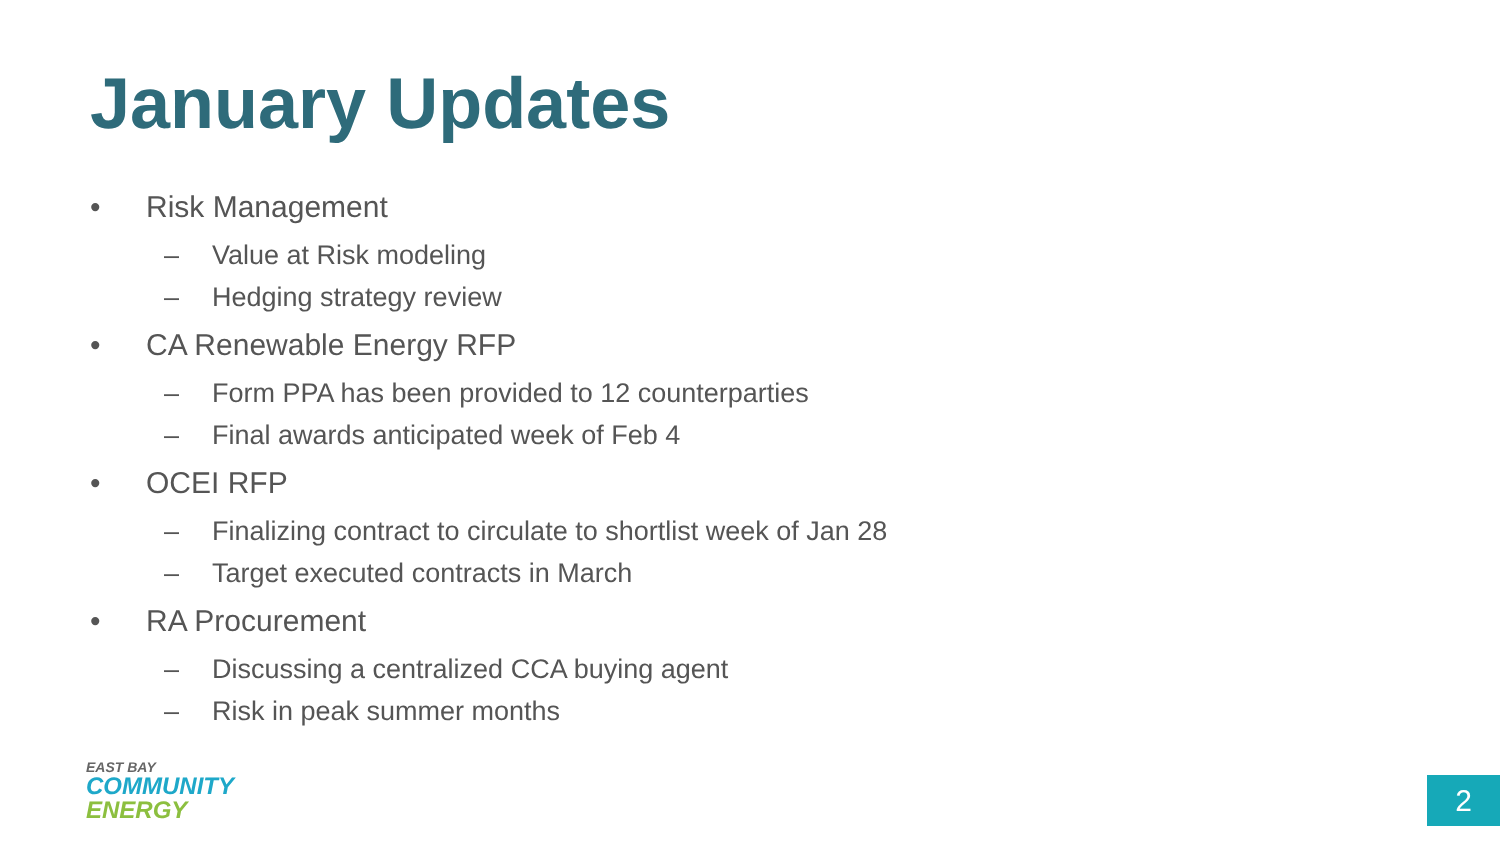January Updates
• Risk Management
– Value at Risk modeling
– Hedging strategy review
• CA Renewable Energy RFP
– Form PPA has been provided to 12 counterparties
– Final awards anticipated week of Feb 4
• OCEI RFP
– Finalizing contract to circulate to shortlist week of Jan 28
– Target executed contracts in March
• RA Procurement
– Discussing a centralized CCA buying agent
– Risk in peak summer months
EAST BAY
COMMUNITY
ENERGY
2